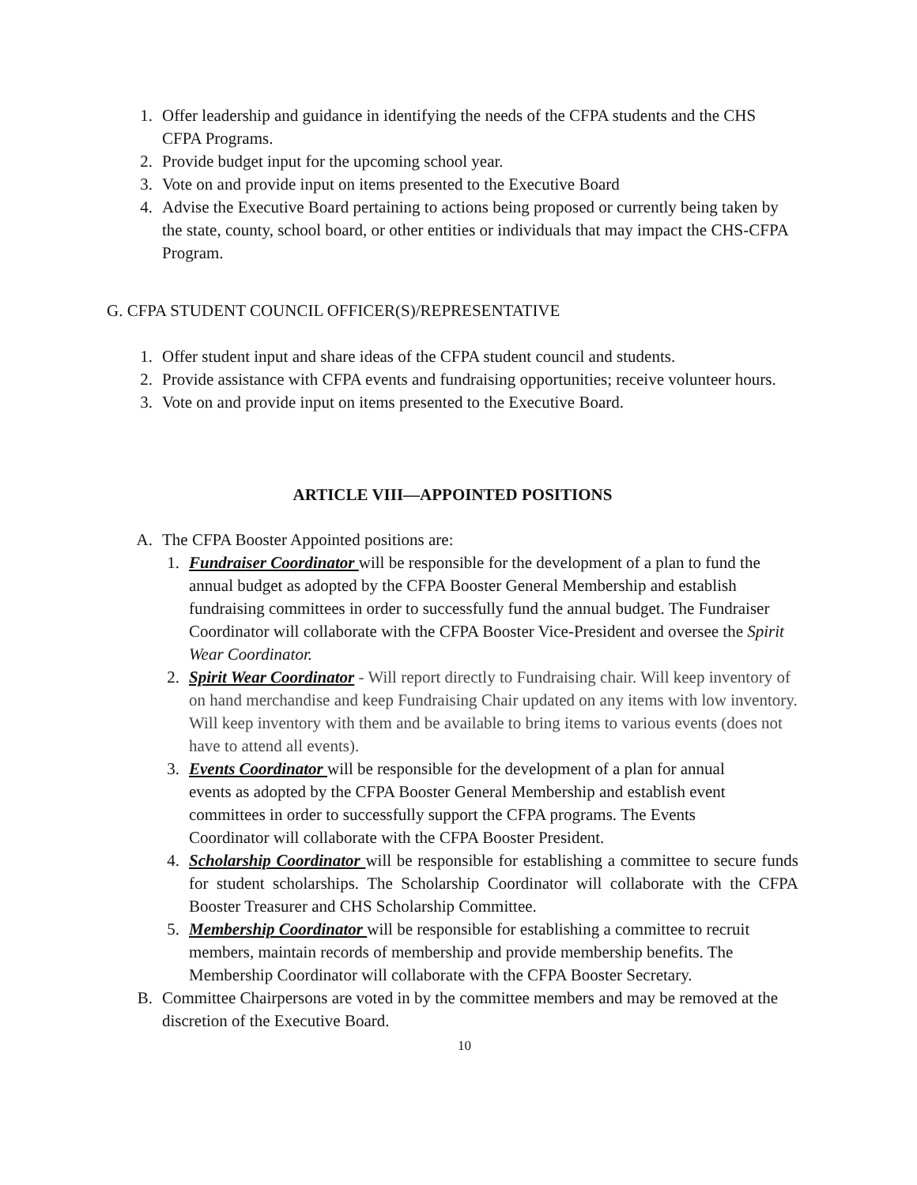1. Offer leadership and guidance in identifying the needs of the CFPA students and the CHS CFPA Programs.
2. Provide budget input for the upcoming school year.
3. Vote on and provide input on items presented to the Executive Board
4. Advise the Executive Board pertaining to actions being proposed or currently being taken by the state, county, school board, or other entities or individuals that may impact the CHS-CFPA Program.
G. CFPA STUDENT COUNCIL OFFICER(S)/REPRESENTATIVE
1. Offer student input and share ideas of the CFPA student council and students.
2. Provide assistance with CFPA events and fundraising opportunities; receive volunteer hours.
3. Vote on and provide input on items presented to the Executive Board.
ARTICLE VIII—APPOINTED POSITIONS
A. The CFPA Booster Appointed positions are:
1. Fundraiser Coordinator will be responsible for the development of a plan to fund the annual budget as adopted by the CFPA Booster General Membership and establish fundraising committees in order to successfully fund the annual budget. The Fundraiser Coordinator will collaborate with the CFPA Booster Vice-President and oversee the Spirit Wear Coordinator.
2. Spirit Wear Coordinator - Will report directly to Fundraising chair. Will keep inventory of on hand merchandise and keep Fundraising Chair updated on any items with low inventory. Will keep inventory with them and be available to bring items to various events (does not have to attend all events).
3. Events Coordinator will be responsible for the development of a plan for annual events as adopted by the CFPA Booster General Membership and establish event committees in order to successfully support the CFPA programs. The Events Coordinator will collaborate with the CFPA Booster President.
4. Scholarship Coordinator will be responsible for establishing a committee to secure funds for student scholarships. The Scholarship Coordinator will collaborate with the CFPA Booster Treasurer and CHS Scholarship Committee.
5. Membership Coordinator will be responsible for establishing a committee to recruit members, maintain records of membership and provide membership benefits. The Membership Coordinator will collaborate with the CFPA Booster Secretary.
B. Committee Chairpersons are voted in by the committee members and may be removed at the discretion of the Executive Board.
10